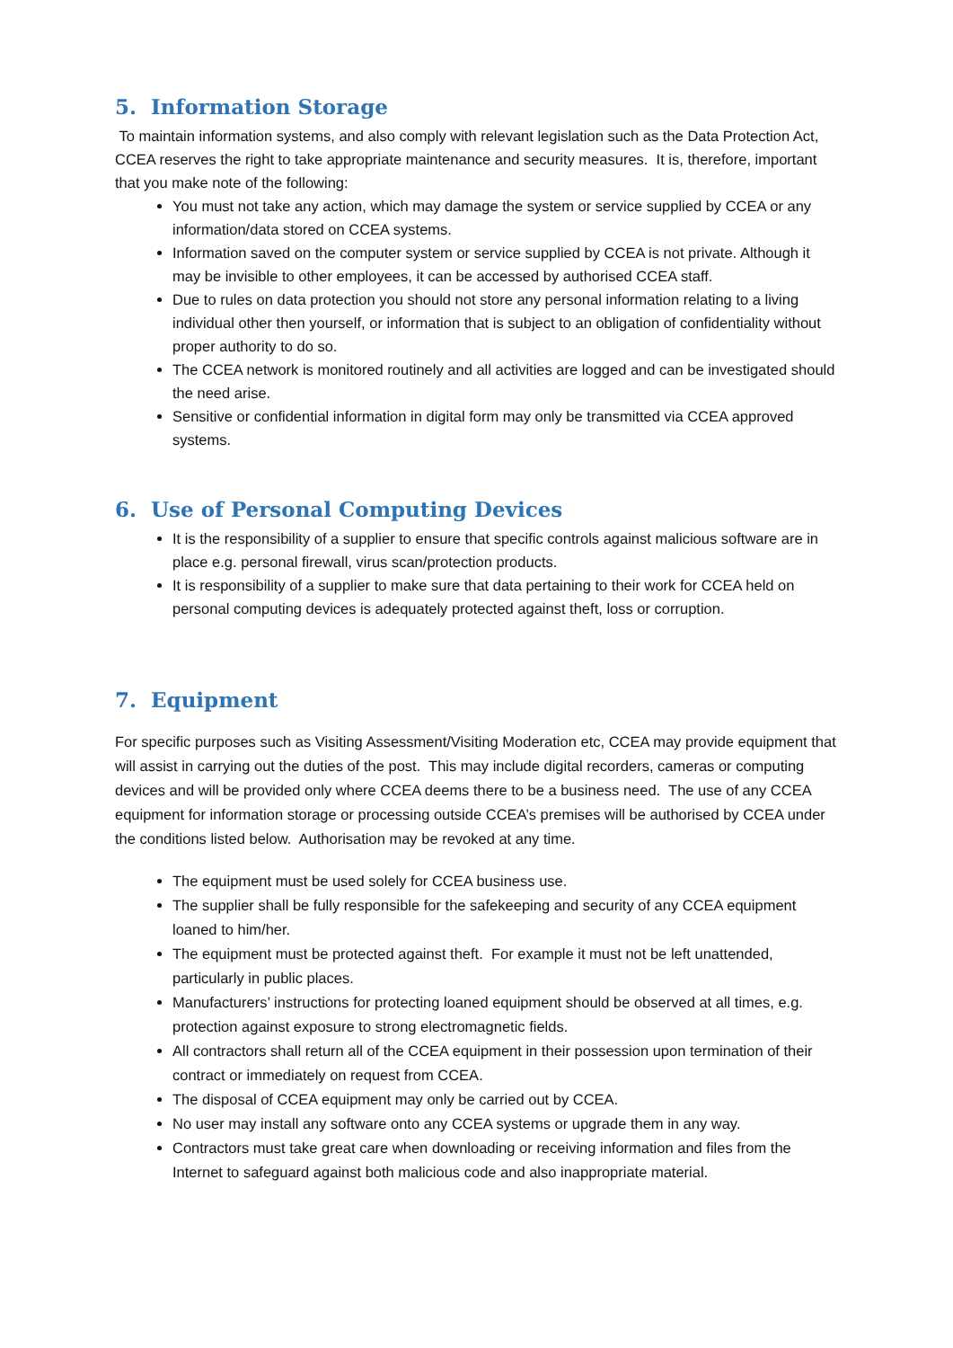5. Information Storage
To maintain information systems, and also comply with relevant legislation such as the Data Protection Act, CCEA reserves the right to take appropriate maintenance and security measures. It is, therefore, important that you make note of the following:
You must not take any action, which may damage the system or service supplied by CCEA or any information/data stored on CCEA systems.
Information saved on the computer system or service supplied by CCEA is not private. Although it may be invisible to other employees, it can be accessed by authorised CCEA staff.
Due to rules on data protection you should not store any personal information relating to a living individual other then yourself, or information that is subject to an obligation of confidentiality without proper authority to do so.
The CCEA network is monitored routinely and all activities are logged and can be investigated should the need arise.
Sensitive or confidential information in digital form may only be transmitted via CCEA approved systems.
6. Use of Personal Computing Devices
It is the responsibility of a supplier to ensure that specific controls against malicious software are in place e.g. personal firewall, virus scan/protection products.
It is responsibility of a supplier to make sure that data pertaining to their work for CCEA held on personal computing devices is adequately protected against theft, loss or corruption.
7. Equipment
For specific purposes such as Visiting Assessment/Visiting Moderation etc, CCEA may provide equipment that will assist in carrying out the duties of the post. This may include digital recorders, cameras or computing devices and will be provided only where CCEA deems there to be a business need. The use of any CCEA equipment for information storage or processing outside CCEA’s premises will be authorised by CCEA under the conditions listed below. Authorisation may be revoked at any time.
The equipment must be used solely for CCEA business use.
The supplier shall be fully responsible for the safekeeping and security of any CCEA equipment loaned to him/her.
The equipment must be protected against theft. For example it must not be left unattended, particularly in public places.
Manufacturers’ instructions for protecting loaned equipment should be observed at all times, e.g. protection against exposure to strong electromagnetic fields.
All contractors shall return all of the CCEA equipment in their possession upon termination of their contract or immediately on request from CCEA.
The disposal of CCEA equipment may only be carried out by CCEA.
No user may install any software onto any CCEA systems or upgrade them in any way.
Contractors must take great care when downloading or receiving information and files from the Internet to safeguard against both malicious code and also inappropriate material.